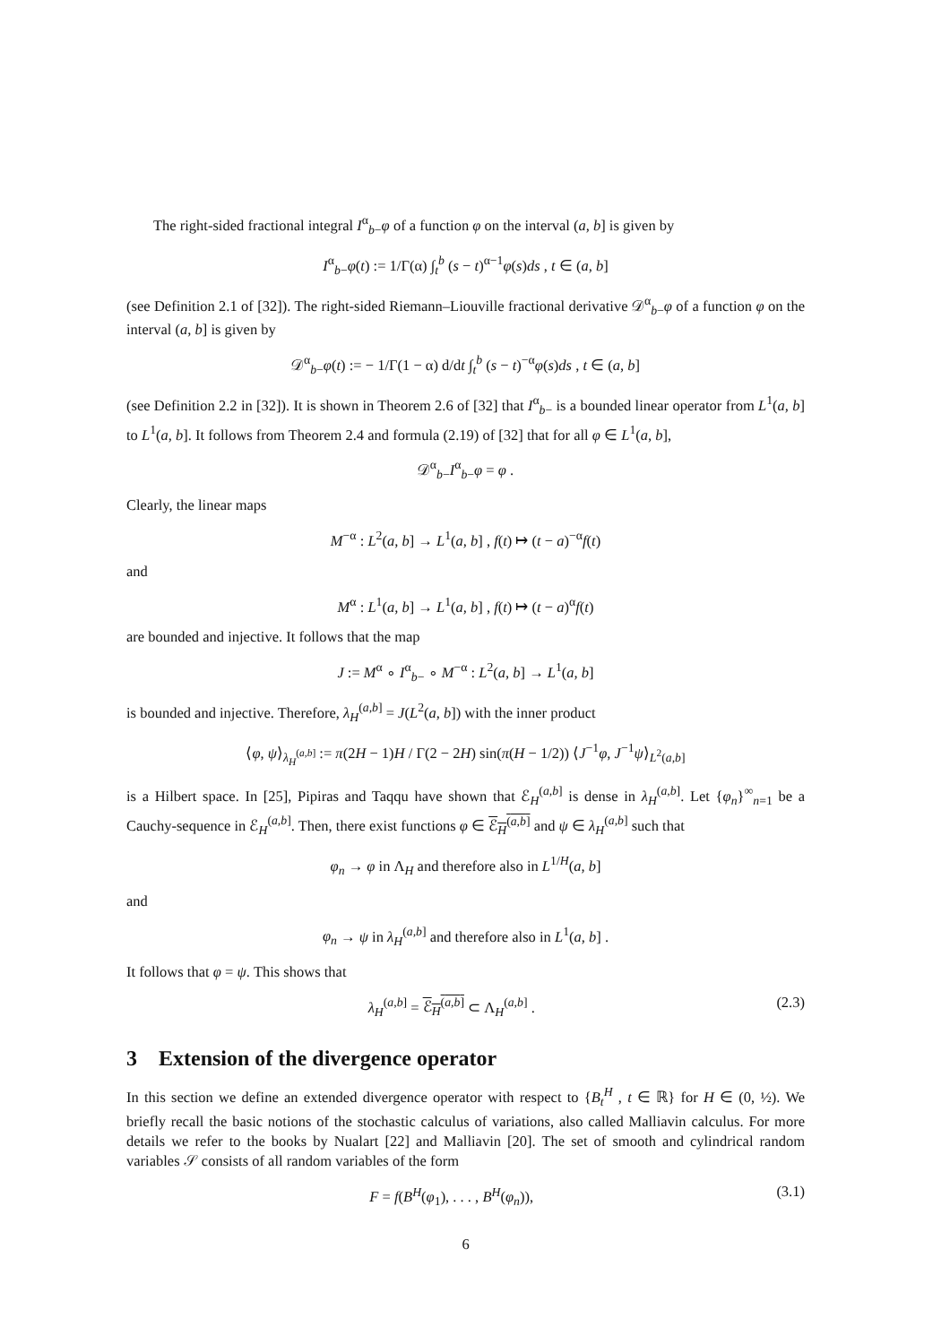The right-sided fractional integral I<sup>α</sup><sub>b−</sub>φ of a function φ on the interval (a, b] is given by
I<sup>α</sup><sub>b−</sub>φ(t) := 1/Γ(α) ∫<sub>t</sub><sup>b</sup> (s − t)<sup>α−1</sup>φ(s)ds , t ∈ (a, b]
(see Definition 2.1 of [32]). The right-sided Riemann–Liouville fractional derivative 𝒟<sup>α</sup><sub>b−</sub>φ of a function φ on the interval (a, b] is given by
𝒟<sup>α</sup><sub>b−</sub>φ(t) := − 1/Γ(1 − α) d/dt ∫<sub>t</sub><sup>b</sup> (s − t)<sup>−α</sup>φ(s)ds , t ∈ (a, b]
(see Definition 2.2 in [32]). It is shown in Theorem 2.6 of [32] that I<sup>α</sup><sub>b−</sub> is a bounded linear operator from L<sup>1</sup>(a, b] to L<sup>1</sup>(a, b]. It follows from Theorem 2.4 and formula (2.19) of [32] that for all φ ∈ L<sup>1</sup>(a, b],
𝒟<sup>α</sup><sub>b−</sub>I<sup>α</sup><sub>b−</sub>φ = φ .
Clearly, the linear maps
M<sup>−α</sup> : L<sup>2</sup>(a, b] → L<sup>1</sup>(a, b] , f(t) ↦ (t − a)<sup>−α</sup>f(t)
and
M<sup>α</sup> : L<sup>1</sup>(a, b] → L<sup>1</sup>(a, b] , f(t) ↦ (t − a)<sup>α</sup>f(t)
are bounded and injective. It follows that the map
J := M<sup>α</sup> ∘ I<sup>α</sup><sub>b−</sub> ∘ M<sup>−α</sup> : L<sup>2</sup>(a, b] → L<sup>1</sup>(a, b]
is bounded and injective. Therefore, λ<sub>H</sub><sup>(a,b]</sup> = J(L<sup>2</sup>(a, b]) with the inner product
⟨φ, ψ⟩<sub>λ<sub>H</sub><sup>(a,b]</sup></sub> := π(2H − 1)H / Γ(2 − 2H) sin(π(H − 1/2)) ⟨J<sup>−1</sup>φ, J<sup>−1</sup>ψ⟩<sub>L<sup>2</sup>(a,b]</sub>
is a Hilbert space. In [25], Pipiras and Taqqu have shown that ℰ<sub>H</sub><sup>(a,b]</sup> is dense in λ<sub>H</sub><sup>(a,b]</sup>. Let {φ<sub>n</sub>}<sup>∞</sup><sub>n=1</sub> be a Cauchy-sequence in ℰ<sub>H</sub><sup>(a,b]</sup>. Then, there exist functions φ ∈ ℰ<sub>H</sub><sup>(a,b]</sup> and ψ ∈ λ<sub>H</sub><sup>(a,b]</sup> such that
φ<sub>n</sub> → φ in Λ<sub>H</sub> and therefore also in L<sup>1/H</sup>(a, b]
and
φ<sub>n</sub> → ψ in λ<sub>H</sub><sup>(a,b]</sup> and therefore also in L<sup>1</sup>(a, b] .
It follows that φ = ψ. This shows that
λ<sub>H</sub><sup>(a,b]</sup> = ℰ<sub>H</sub><sup>(a,b]</sup> ⊂ Λ<sub>H</sub><sup>(a,b]</sup> . (2.3)
3 Extension of the divergence operator
In this section we define an extended divergence operator with respect to {B<sub>t</sub><sup>H</sup> , t ∈ ℝ} for H ∈ (0, ½). We briefly recall the basic notions of the stochastic calculus of variations, also called Malliavin calculus. For more details we refer to the books by Nualart [22] and Malliavin [20]. The set of smooth and cylindrical random variables 𝒮 consists of all random variables of the form
F = f(B<sup>H</sup>(φ<sub>1</sub>), . . . , B<sup>H</sup>(φ<sub>n</sub>)), (3.1)
6